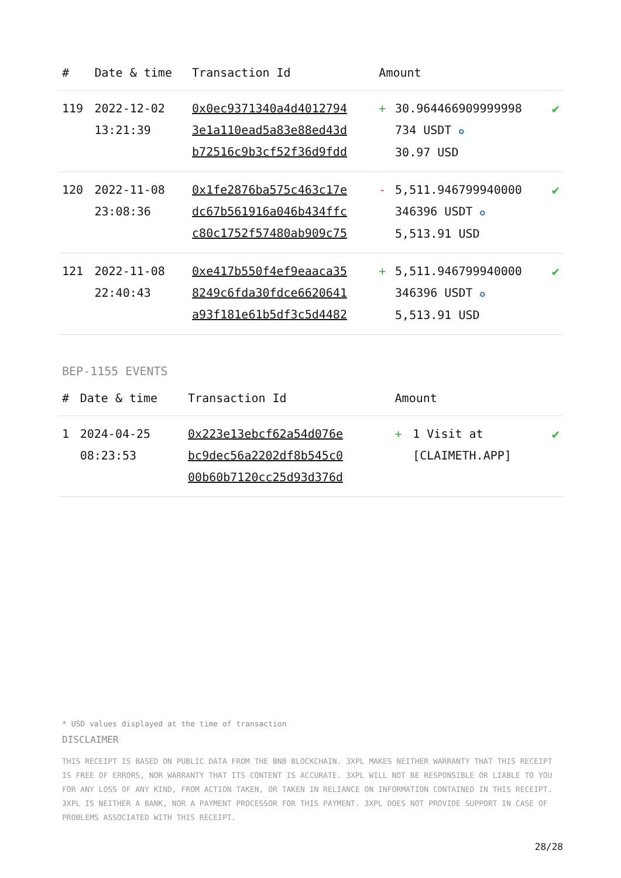| # | Date & time | Transaction Id | Amount | | |
| --- | --- | --- | --- | --- | --- |
| 119 | 2022-12-02 13:21:39 | 0x0ec9371340a4d4012794 3e1a110ead5a83e88ed43d b72516c9b3cf52f36d9fdd | + | 30.964466909999998 734 USDT ✪ 30.97 USD | ✔ |
| 120 | 2022-11-08 23:08:36 | 0x1fe2876ba575c463c17e dc67b561916a046b434ffc c80c1752f57480ab909c75 | - | 5,511.946799940000 346396 USDT ✪ 5,513.91 USD | ✔ |
| 121 | 2022-11-08 22:40:43 | 0xe417b550f4ef9eaaca35 8249c6fda30fdce6620641 a93f181e61b5df3c5d4482 | + | 5,511.946799940000 346396 USDT ✪ 5,513.91 USD | ✔ |
BEP-1155 EVENTS
| # | Date & time | Transaction Id | Amount | | |
| --- | --- | --- | --- | --- | --- |
| 1 | 2024-04-25 08:23:53 | 0x223e13ebcf62a54d076e bc9dec56a2202df8b545c0 00b60b7120cc25d93d376d | + | 1 Visit at [CLAIMETH.APP] | ✔ |
* USD values displayed at the time of transaction
DISCLAIMER
THIS RECEIPT IS BASED ON PUBLIC DATA FROM THE BNB BLOCKCHAIN. 3XPL MAKES NEITHER WARRANTY THAT THIS RECEIPT IS FREE OF ERRORS, NOR WARRANTY THAT ITS CONTENT IS ACCURATE. 3XPL WILL NOT BE RESPONSIBLE OR LIABLE TO YOU FOR ANY LOSS OF ANY KIND, FROM ACTION TAKEN, OR TAKEN IN RELIANCE ON INFORMATION CONTAINED IN THIS RECEIPT. 3XPL IS NEITHER A BANK, NOR A PAYMENT PROCESSOR FOR THIS PAYMENT. 3XPL DOES NOT PROVIDE SUPPORT IN CASE OF PROBLEMS ASSOCIATED WITH THIS RECEIPT.
28/28